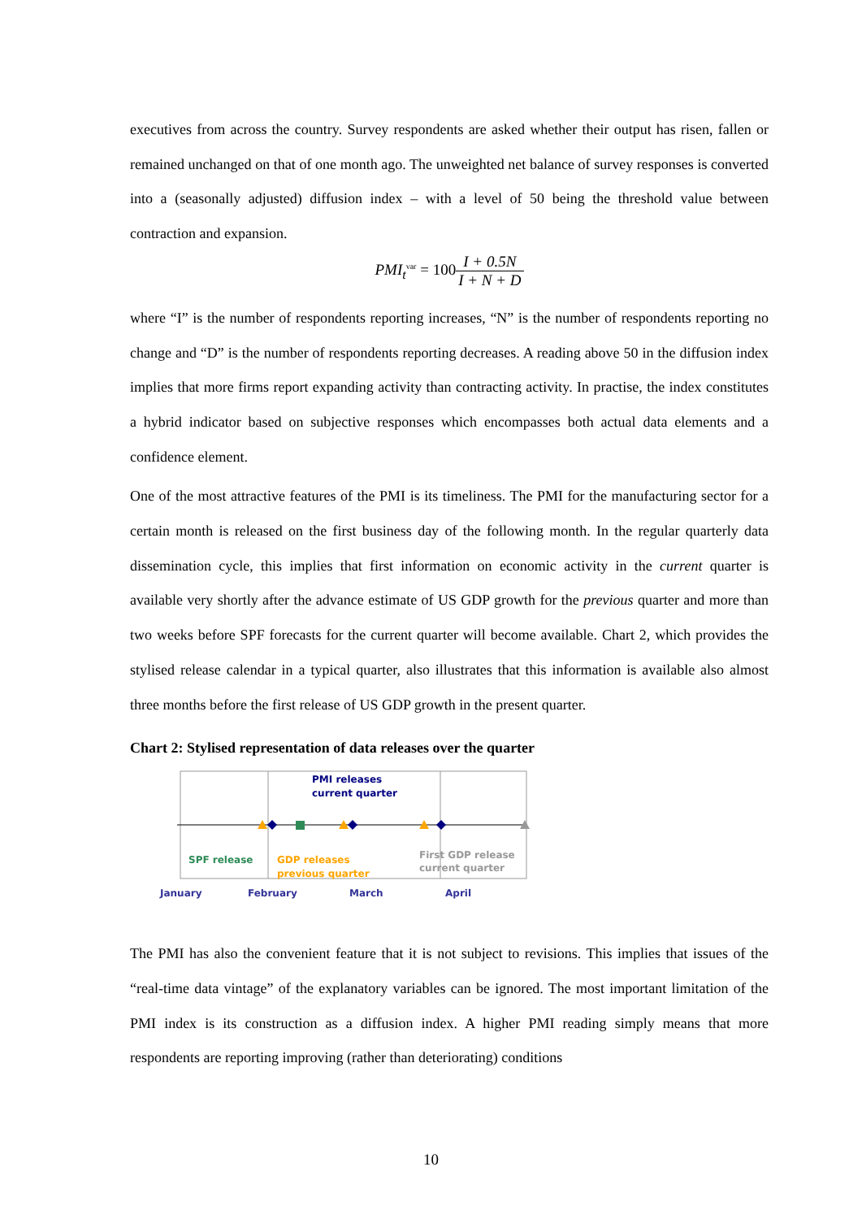executives from across the country. Survey respondents are asked whether their output has risen, fallen or remained unchanged on that of one month ago. The unweighted net balance of survey responses is converted into a (seasonally adjusted) diffusion index – with a level of 50 being the threshold value between contraction and expansion.
PMI<sub>t</sub><sup>var</sup> = 100 I + 0.5N I + N + D
where “I” is the number of respondents reporting increases, “N” is the number of respondents reporting no change and “D” is the number of respondents reporting decreases. A reading above 50 in the diffusion index implies that more firms report expanding activity than contracting activity. In practise, the index constitutes a hybrid indicator based on subjective responses which encompasses both actual data elements and a confidence element.
One of the most attractive features of the PMI is its timeliness. The PMI for the manufacturing sector for a certain month is released on the first business day of the following month. In the regular quarterly data dissemination cycle, this implies that first information on economic activity in the current quarter is available very shortly after the advance estimate of US GDP growth for the previous quarter and more than two weeks before SPF forecasts for the current quarter will become available. Chart 2, which provides the stylised release calendar in a typical quarter, also illustrates that this information is available also almost three months before the first release of US GDP growth in the present quarter.
Chart 2: Stylised representation of data releases over the quarter
PMI releases
current quarter
SPF release
GDP releases
previous quarter
First GDP release
current quarter
January
February
March
April
The PMI has also the convenient feature that it is not subject to revisions. This implies that issues of the “real-time data vintage” of the explanatory variables can be ignored. The most important limitation of the PMI index is its construction as a diffusion index. A higher PMI reading simply means that more respondents are reporting improving (rather than deteriorating) conditions
10